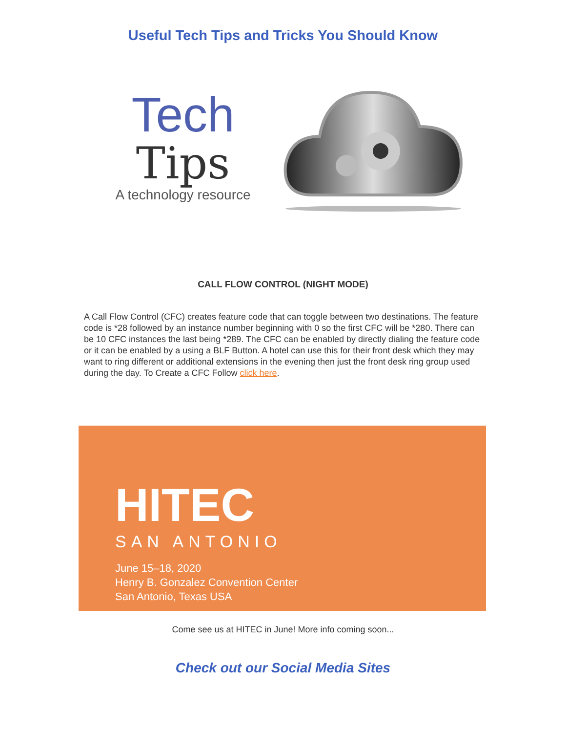Useful Tech Tips and Tricks You Should Know
Tech
Tips
A technology resource
CALL FLOW CONTROL (NIGHT MODE)
A Call Flow Control (CFC) creates feature code that can toggle between two destinations. The feature code is *28 followed by an instance number beginning with 0 so the first CFC will be *280. There can be 10 CFC instances the last being *289. The CFC can be enabled by directly dialing the feature code or it can be enabled by a using a BLF Button. A hotel can use this for their front desk which they may want to ring different or additional extensions in the evening then just the front desk ring group used during the day. To Create a CFC Follow click here.
HITEC
SAN ANTONIO
June 15–18, 2020
Henry B. Gonzalez Convention Center
San Antonio, Texas USA
Come see us at HITEC in June! More info coming soon...
Check out our Social Media Sites